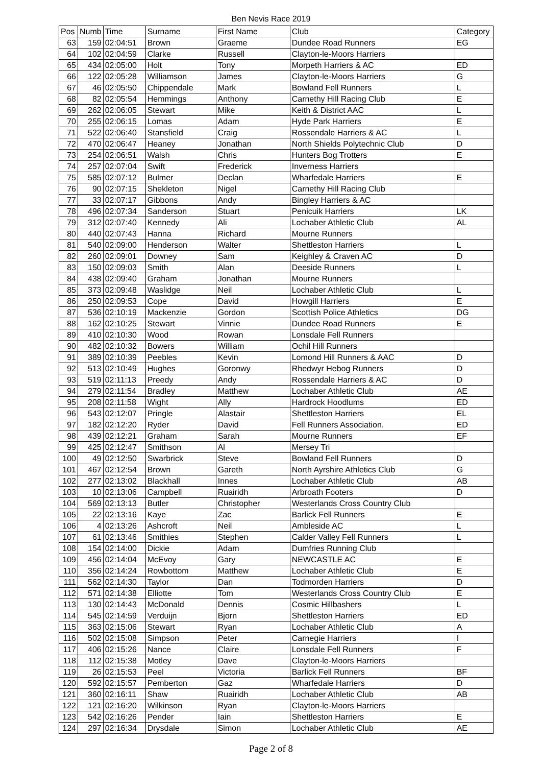Ben Nevis Race 2019
| Pos | Numb | Time | Surname | First Name | Club | Category |
| --- | --- | --- | --- | --- | --- | --- |
| 63 | 159 | 02:04:51 | Brown | Graeme | Dundee Road Runners | EG |
| 64 | 102 | 02:04:59 | Clarke | Russell | Clayton-le-Moors Harriers | |
| 65 | 434 | 02:05:00 | Holt | Tony | Morpeth Harriers & AC | ED |
| 66 | 122 | 02:05:28 | Williamson | James | Clayton-le-Moors Harriers | G |
| 67 | 46 | 02:05:50 | Chippendale | Mark | Bowland Fell Runners | L |
| 68 | 82 | 02:05:54 | Hemmings | Anthony | Carnethy Hill Racing Club | E |
| 69 | 262 | 02:06:05 | Stewart | Mike | Keith & District AAC | L |
| 70 | 255 | 02:06:15 | Lomas | Adam | Hyde Park Harriers | E |
| 71 | 522 | 02:06:40 | Stansfield | Craig | Rossendale Harriers & AC | L |
| 72 | 470 | 02:06:47 | Heaney | Jonathan | North Shields Polytechnic Club | D |
| 73 | 254 | 02:06:51 | Walsh | Chris | Hunters Bog Trotters | E |
| 74 | 257 | 02:07:04 | Swift | Frederick | Inverness Harriers | |
| 75 | 585 | 02:07:12 | Bulmer | Declan | Wharfedale Harriers | E |
| 76 | 90 | 02:07:15 | Shekleton | Nigel | Carnethy Hill Racing Club | |
| 77 | 33 | 02:07:17 | Gibbons | Andy | Bingley Harriers & AC | |
| 78 | 496 | 02:07:34 | Sanderson | Stuart | Penicuik Harriers | LK |
| 79 | 312 | 02:07:40 | Kennedy | Ali | Lochaber Athletic Club | AL |
| 80 | 440 | 02:07:43 | Hanna | Richard | Mourne Runners | |
| 81 | 540 | 02:09:00 | Henderson | Walter | Shettleston Harriers | L |
| 82 | 260 | 02:09:01 | Downey | Sam | Keighley & Craven AC | D |
| 83 | 150 | 02:09:03 | Smith | Alan | Deeside Runners | L |
| 84 | 438 | 02:09:40 | Graham | Jonathan | Mourne Runners | |
| 85 | 373 | 02:09:48 | Waslidge | Neil | Lochaber Athletic Club | L |
| 86 | 250 | 02:09:53 | Cope | David | Howgill Harriers | E |
| 87 | 536 | 02:10:19 | Mackenzie | Gordon | Scottish Police Athletics | DG |
| 88 | 162 | 02:10:25 | Stewart | Vinnie | Dundee Road Runners | E |
| 89 | 410 | 02:10:30 | Wood | Rowan | Lonsdale Fell Runners | |
| 90 | 482 | 02:10:32 | Bowers | William | Ochil Hill Runners | |
| 91 | 389 | 02:10:39 | Peebles | Kevin | Lomond Hill Runners & AAC | D |
| 92 | 513 | 02:10:49 | Hughes | Goronwy | Rhedwyr Hebog Runners | D |
| 93 | 519 | 02:11:13 | Preedy | Andy | Rossendale Harriers & AC | D |
| 94 | 279 | 02:11:54 | Bradley | Matthew | Lochaber Athletic Club | AE |
| 95 | 208 | 02:11:58 | Wight | Ally | Hardrock Hoodlums | ED |
| 96 | 543 | 02:12:07 | Pringle | Alastair | Shettleston Harriers | EL |
| 97 | 182 | 02:12:20 | Ryder | David | Fell Runners Association. | ED |
| 98 | 439 | 02:12:21 | Graham | Sarah | Mourne Runners | EF |
| 99 | 425 | 02:12:47 | Smithson | Al | Mersey Tri | |
| 100 | 49 | 02:12:50 | Swarbrick | Steve | Bowland Fell Runners | D |
| 101 | 467 | 02:12:54 | Brown | Gareth | North Ayrshire Athletics Club | G |
| 102 | 277 | 02:13:02 | Blackhall | Innes | Lochaber Athletic Club | AB |
| 103 | 10 | 02:13:06 | Campbell | Ruairidh | Arbroath Footers | D |
| 104 | 569 | 02:13:13 | Butler | Christopher | Westerlands Cross Country Club | |
| 105 | 22 | 02:13:16 | Kaye | Zac | Barlick Fell Runners | E |
| 106 | 4 | 02:13:26 | Ashcroft | Neil | Ambleside AC | L |
| 107 | 61 | 02:13:46 | Smithies | Stephen | Calder Valley Fell Runners | L |
| 108 | 154 | 02:14:00 | Dickie | Adam | Dumfries Running Club | |
| 109 | 456 | 02:14:04 | McEvoy | Gary | NEWCASTLE AC | E |
| 110 | 356 | 02:14:24 | Rowbottom | Matthew | Lochaber Athletic Club | E |
| 111 | 562 | 02:14:30 | Taylor | Dan | Todmorden Harriers | D |
| 112 | 571 | 02:14:38 | Elliotte | Tom | Westerlands Cross Country Club | E |
| 113 | 130 | 02:14:43 | McDonald | Dennis | Cosmic Hillbashers | L |
| 114 | 545 | 02:14:59 | Verduijn | Bjorn | Shettleston Harriers | ED |
| 115 | 363 | 02:15:06 | Stewart | Ryan | Lochaber Athletic Club | A |
| 116 | 502 | 02:15:08 | Simpson | Peter | Carnegie Harriers | I |
| 117 | 406 | 02:15:26 | Nance | Claire | Lonsdale Fell Runners | F |
| 118 | 112 | 02:15:38 | Motley | Dave | Clayton-le-Moors Harriers | |
| 119 | 26 | 02:15:53 | Peel | Victoria | Barlick Fell Runners | BF |
| 120 | 592 | 02:15:57 | Pemberton | Gaz | Wharfedale Harriers | D |
| 121 | 360 | 02:16:11 | Shaw | Ruairidh | Lochaber Athletic Club | AB |
| 122 | 121 | 02:16:20 | Wilkinson | Ryan | Clayton-le-Moors Harriers | |
| 123 | 542 | 02:16:26 | Pender | Iain | Shettleston Harriers | E |
| 124 | 297 | 02:16:34 | Drysdale | Simon | Lochaber Athletic Club | AE |
Page 2 of 8